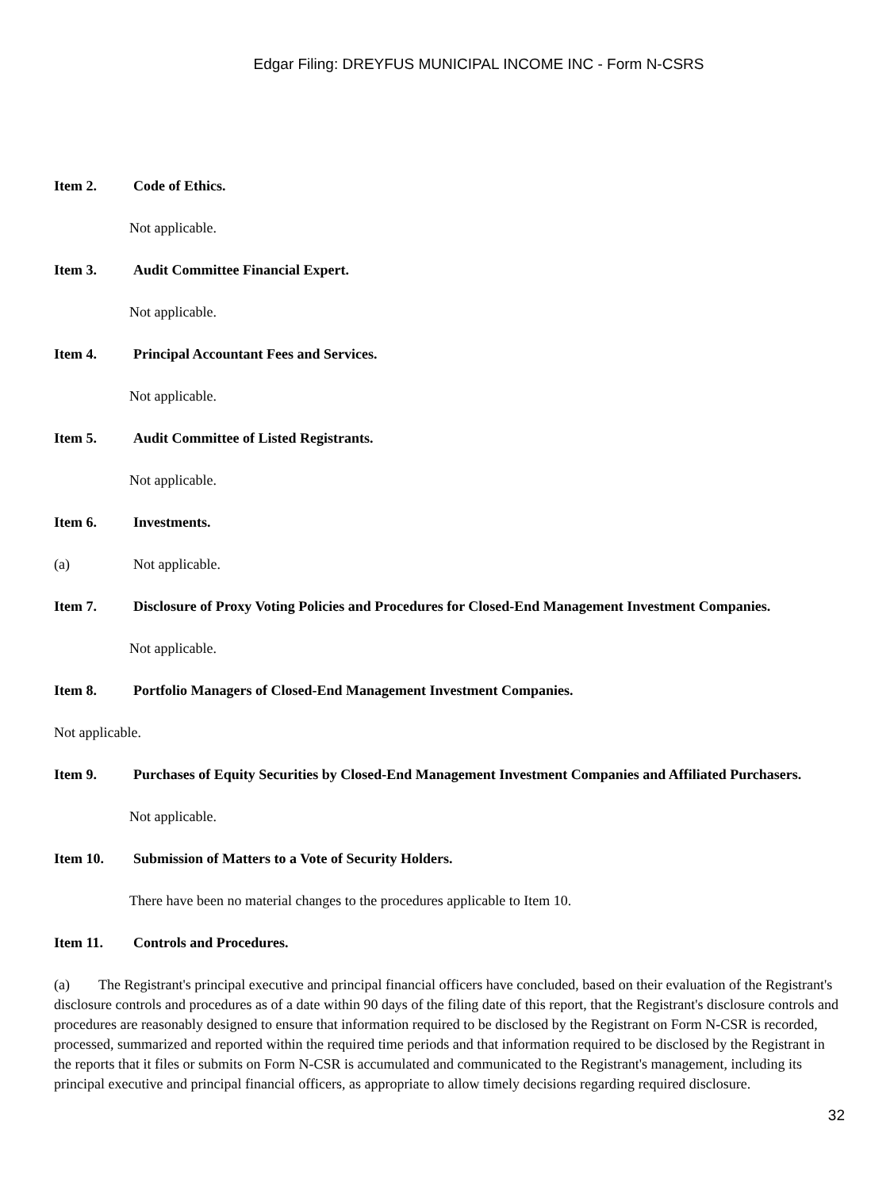Edgar Filing: DREYFUS MUNICIPAL INCOME INC - Form N-CSRS
Item 2. Code of Ethics.
Not applicable.
Item 3. Audit Committee Financial Expert.
Not applicable.
Item 4. Principal Accountant Fees and Services.
Not applicable.
Item 5. Audit Committee of Listed Registrants.
Not applicable.
Item 6. Investments.
(a) Not applicable.
Item 7. Disclosure of Proxy Voting Policies and Procedures for Closed-End Management Investment Companies.
Not applicable.
Item 8. Portfolio Managers of Closed-End Management Investment Companies.
Not applicable.
Item 9. Purchases of Equity Securities by Closed-End Management Investment Companies and Affiliated Purchasers.
Not applicable.
Item 10. Submission of Matters to a Vote of Security Holders.
There have been no material changes to the procedures applicable to Item 10.
Item 11. Controls and Procedures.
(a) The Registrant's principal executive and principal financial officers have concluded, based on their evaluation of the Registrant's disclosure controls and procedures as of a date within 90 days of the filing date of this report, that the Registrant's disclosure controls and procedures are reasonably designed to ensure that information required to be disclosed by the Registrant on Form N-CSR is recorded, processed, summarized and reported within the required time periods and that information required to be disclosed by the Registrant in the reports that it files or submits on Form N-CSR is accumulated and communicated to the Registrant's management, including its principal executive and principal financial officers, as appropriate to allow timely decisions regarding required disclosure.
32